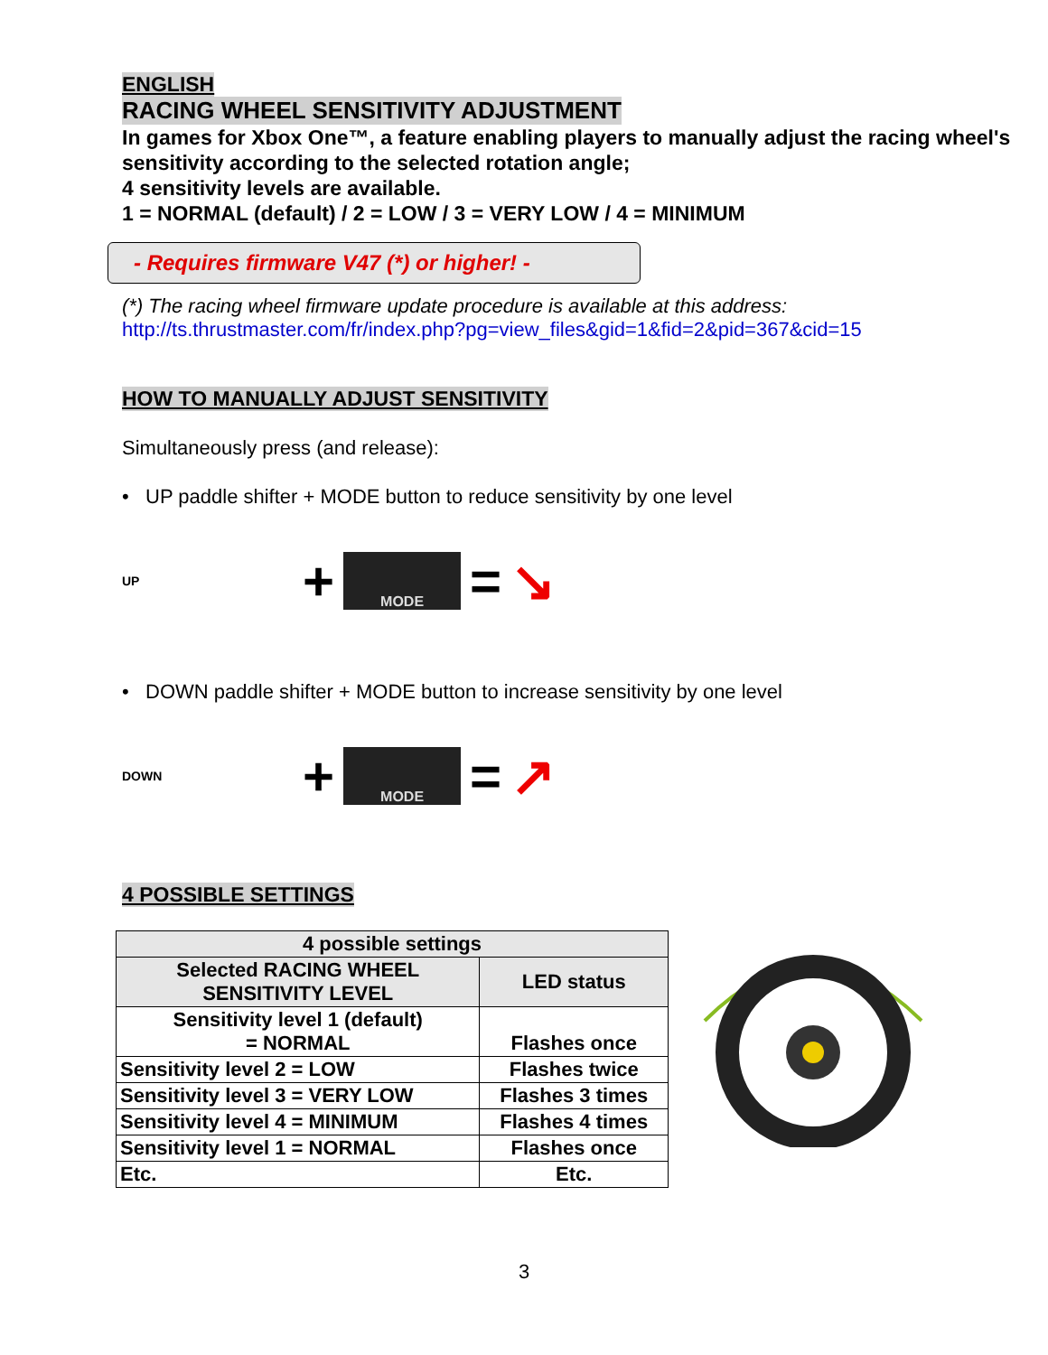ENGLISH
RACING WHEEL SENSITIVITY ADJUSTMENT
In games for Xbox One™, a feature enabling players to manually adjust the racing wheel's sensitivity according to the selected rotation angle;
4 sensitivity levels are available.
1 = NORMAL (default) / 2 = LOW / 3 = VERY LOW / 4 = MINIMUM
- Requires firmware V47 (*) or higher! -
(*) The racing wheel firmware update procedure is available at this address:
http://ts.thrustmaster.com/fr/index.php?pg=view_files&gid=1&fid=2&pid=367&cid=15
HOW TO MANUALLY ADJUST SENSITIVITY
Simultaneously press (and release):
• UP paddle shifter + MODE button to reduce sensitivity by one level
UP +
MODE
= ↘
• DOWN paddle shifter + MODE button to increase sensitivity by one level
DOWN +
MODE
= ↗
4 POSSIBLE SETTINGS
| 4 possible settings | |
| --- | --- |
| Selected RACING WHEEL SENSITIVITY LEVEL | LED status |
| Sensitivity level 1 (default) = NORMAL | Flashes once |
| Sensitivity level 2 = LOW | Flashes twice |
| Sensitivity level 3 = VERY LOW | Flashes 3 times |
| Sensitivity level 4 = MINIMUM | Flashes 4 times |
| Sensitivity level 1 = NORMAL | Flashes once |
| Etc. | Etc. |
3